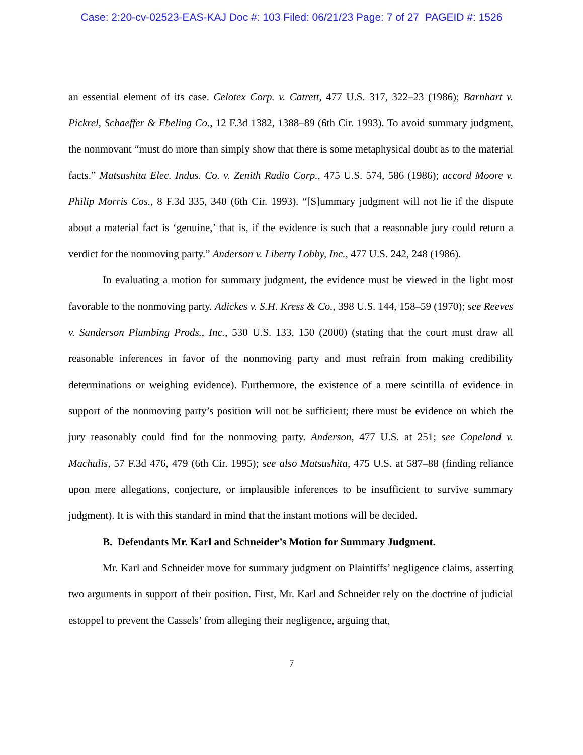Case: 2:20-cv-02523-EAS-KAJ Doc #: 103 Filed: 06/21/23 Page: 7 of 27 PAGEID #: 1526
an essential element of its case. Celotex Corp. v. Catrett, 477 U.S. 317, 322–23 (1986); Barnhart v. Pickrel, Schaeffer & Ebeling Co., 12 F.3d 1382, 1388–89 (6th Cir. 1993). To avoid summary judgment, the nonmovant “must do more than simply show that there is some metaphysical doubt as to the material facts.” Matsushita Elec. Indus. Co. v. Zenith Radio Corp., 475 U.S. 574, 586 (1986); accord Moore v. Philip Morris Cos., 8 F.3d 335, 340 (6th Cir. 1993). “[S]ummary judgment will not lie if the dispute about a material fact is ‘genuine,’ that is, if the evidence is such that a reasonable jury could return a verdict for the nonmoving party.” Anderson v. Liberty Lobby, Inc., 477 U.S. 242, 248 (1986).
In evaluating a motion for summary judgment, the evidence must be viewed in the light most favorable to the nonmoving party. Adickes v. S.H. Kress & Co., 398 U.S. 144, 158–59 (1970); see Reeves v. Sanderson Plumbing Prods., Inc., 530 U.S. 133, 150 (2000) (stating that the court must draw all reasonable inferences in favor of the nonmoving party and must refrain from making credibility determinations or weighing evidence). Furthermore, the existence of a mere scintilla of evidence in support of the nonmoving party’s position will not be sufficient; there must be evidence on which the jury reasonably could find for the nonmoving party. Anderson, 477 U.S. at 251; see Copeland v. Machulis, 57 F.3d 476, 479 (6th Cir. 1995); see also Matsushita, 475 U.S. at 587–88 (finding reliance upon mere allegations, conjecture, or implausible inferences to be insufficient to survive summary judgment). It is with this standard in mind that the instant motions will be decided.
B. Defendants Mr. Karl and Schneider’s Motion for Summary Judgment.
Mr. Karl and Schneider move for summary judgment on Plaintiffs’ negligence claims, asserting two arguments in support of their position. First, Mr. Karl and Schneider rely on the doctrine of judicial estoppel to prevent the Cassels’ from alleging their negligence, arguing that,
7